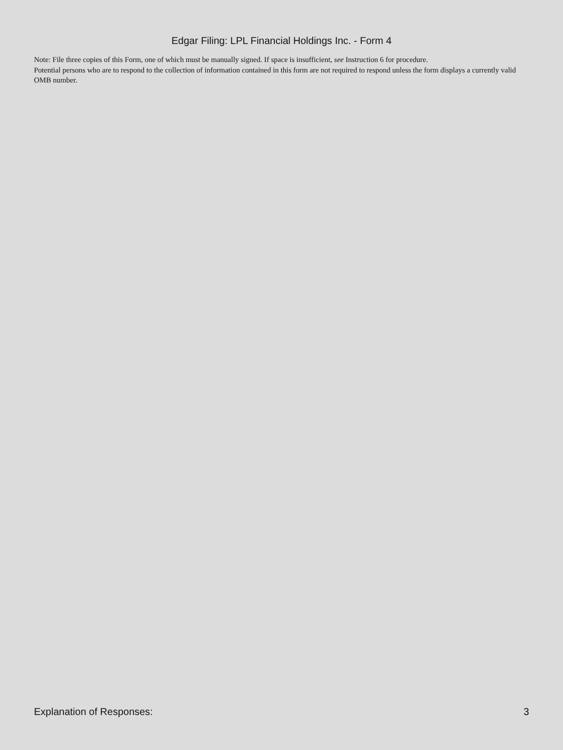Edgar Filing: LPL Financial Holdings Inc. - Form 4
Note: File three copies of this Form, one of which must be manually signed. If space is insufficient, see Instruction 6 for procedure.
Potential persons who are to respond to the collection of information contained in this form are not required to respond unless the form displays a currently valid OMB number.
Explanation of Responses: 3